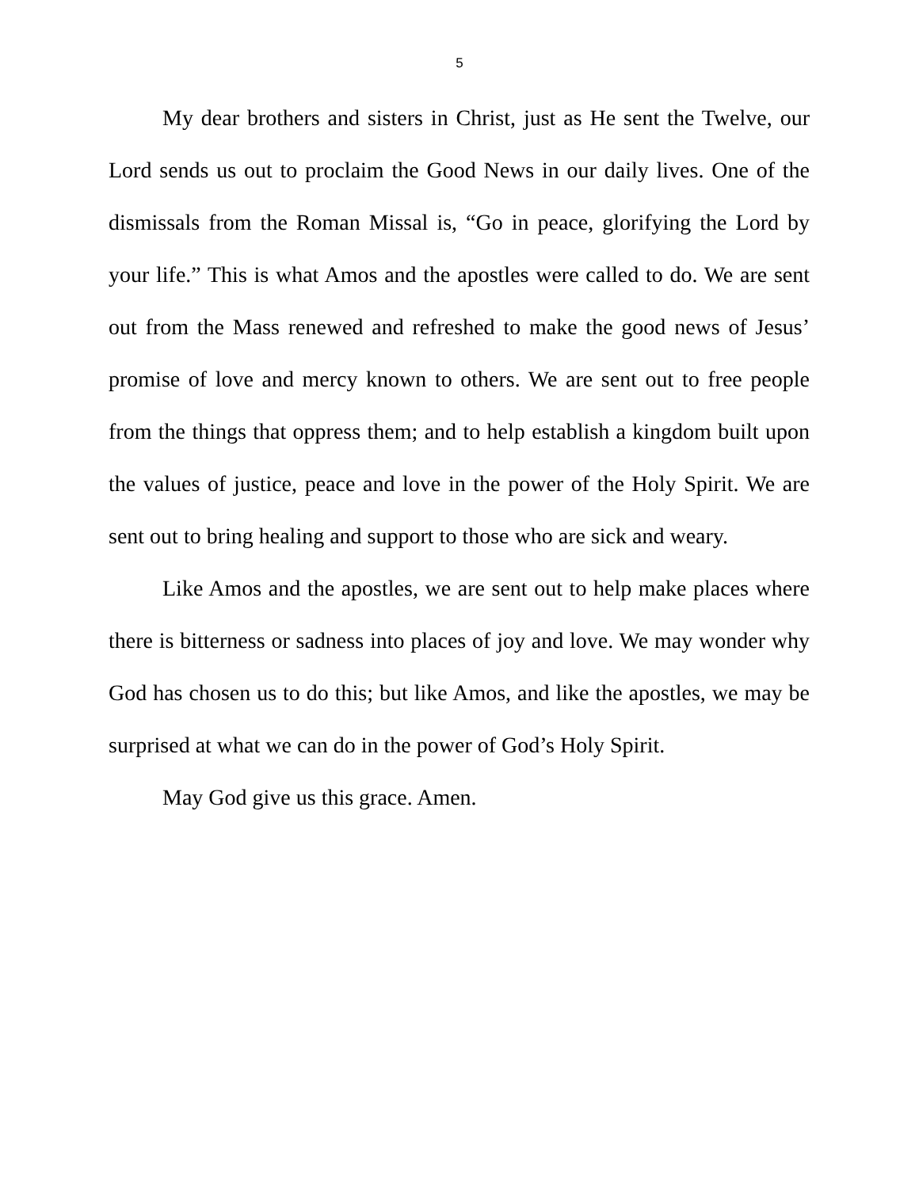5
My dear brothers and sisters in Christ, just as He sent the Twelve, our Lord sends us out to proclaim the Good News in our daily lives. One of the dismissals from the Roman Missal is, “Go in peace, glorifying the Lord by your life.” This is what Amos and the apostles were called to do. We are sent out from the Mass renewed and refreshed to make the good news of Jesus’ promise of love and mercy known to others. We are sent out to free people from the things that oppress them; and to help establish a kingdom built upon the values of justice, peace and love in the power of the Holy Spirit. We are sent out to bring healing and support to those who are sick and weary.
Like Amos and the apostles, we are sent out to help make places where there is bitterness or sadness into places of joy and love. We may wonder why God has chosen us to do this; but like Amos, and like the apostles, we may be surprised at what we can do in the power of God’s Holy Spirit.
May God give us this grace. Amen.